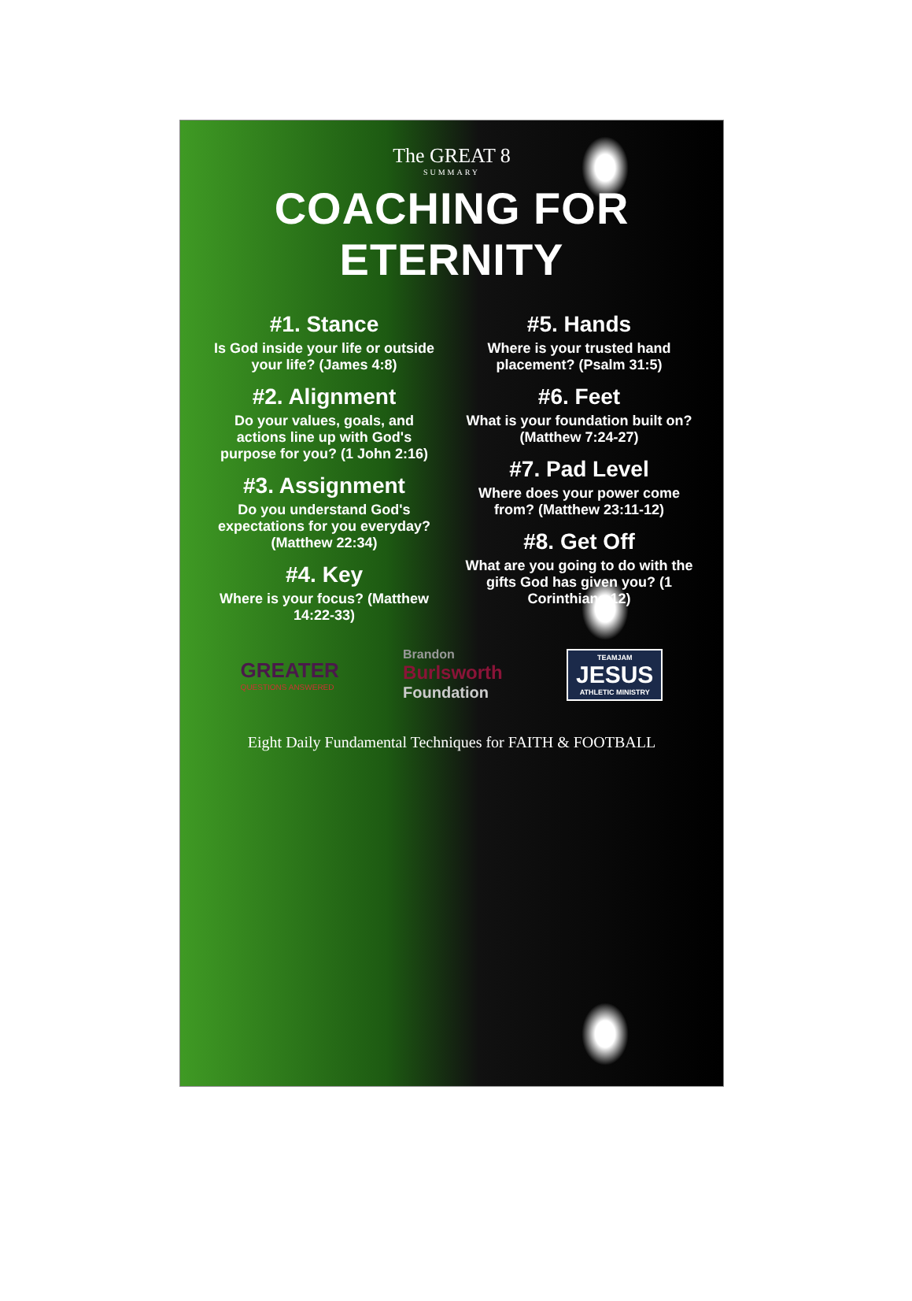The GREAT 8
SUMMARY
COACHING FOR ETERNITY
#1. Stance
Is God inside your life or outside your life? (James 4:8)
#2. Alignment
Do your values, goals, and actions line up with God's purpose for you? (1 John 2:16)
#3. Assignment
Do you understand God's expectations for you everyday? (Matthew 22:34)
#4. Key
Where is your focus? (Matthew 14:22-33)
#5. Hands
Where is your trusted hand placement? (Psalm 31:5)
#6. Feet
What is your foundation built on? (Matthew 7:24-27)
#7. Pad Level
Where does your power come from? (Matthew 23:11-12)
#8. Get Off
What are you going to do with the gifts God has given you? (1 Corinthians 12)
GREATER
QUESTIONS ANSWERED
Brandon
Burlsworth
Foundation
TEAMJAM
JESUS
ATHLETIC MINISTRY
Eight Daily Fundamental Techniques for FAITH & FOOTBALL